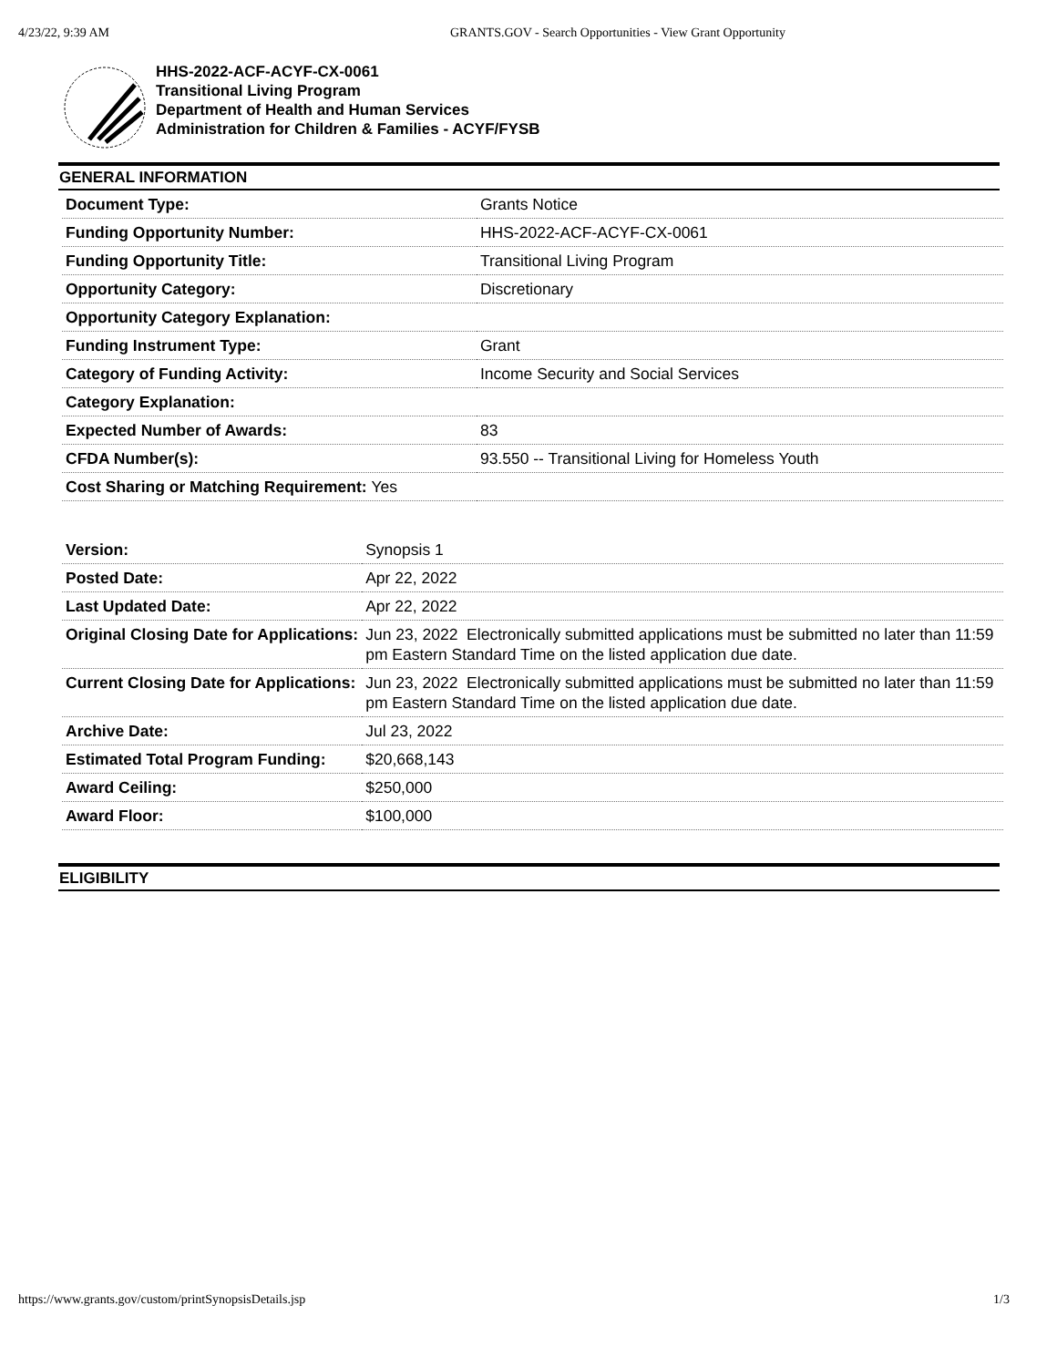4/23/22, 9:39 AM GRANTS.GOV - Search Opportunities - View Grant Opportunity
HHS-2022-ACF-ACYF-CX-0061
Transitional Living Program
Department of Health and Human Services
Administration for Children & Families - ACYF/FYSB
GENERAL INFORMATION
| Document Type: | Grants Notice |
| Funding Opportunity Number: | HHS-2022-ACF-ACYF-CX-0061 |
| Funding Opportunity Title: | Transitional Living Program |
| Opportunity Category: | Discretionary |
| Opportunity Category Explanation: | |
| Funding Instrument Type: | Grant |
| Category of Funding Activity: | Income Security and Social Services |
| Category Explanation: | |
| Expected Number of Awards: | 83 |
| CFDA Number(s): | 93.550 -- Transitional Living for Homeless Youth |
| Cost Sharing or Matching Requirement: Yes | |
| Version: | Synopsis 1 |
| Posted Date: | Apr 22, 2022 |
| Last Updated Date: | Apr 22, 2022 |
| Original Closing Date for Applications: | Jun 23, 2022 Electronically submitted applications must be submitted no later than 11:59 pm Eastern Standard Time on the listed application due date. |
| Current Closing Date for Applications: | Jun 23, 2022 Electronically submitted applications must be submitted no later than 11:59 pm Eastern Standard Time on the listed application due date. |
| Archive Date: | Jul 23, 2022 |
| Estimated Total Program Funding: | $20,668,143 |
| Award Ceiling: | $250,000 |
| Award Floor: | $100,000 |
ELIGIBILITY
https://www.grants.gov/custom/printSynopsisDetails.jsp 1/3